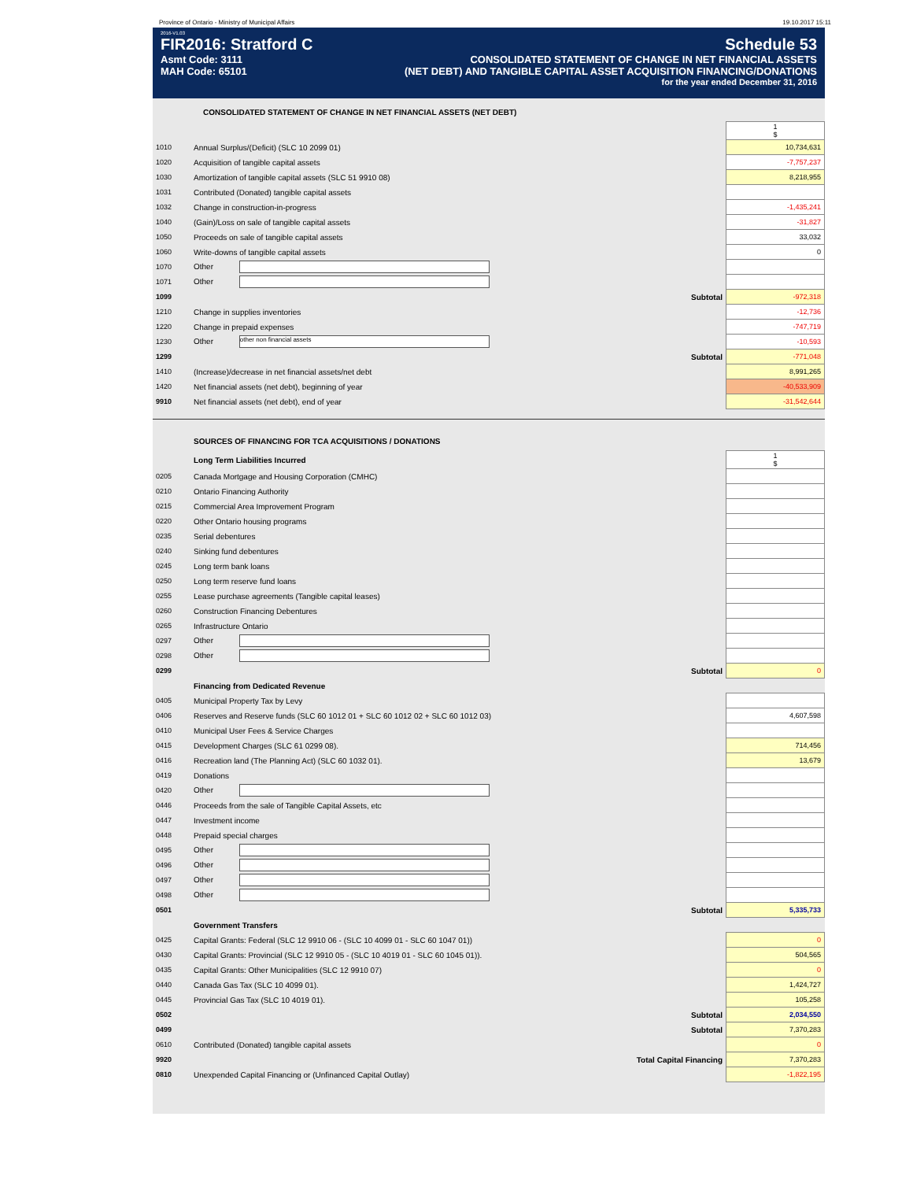Province of Ontario - Ministry of Municipal Affairs 19.10.2017 15:11
2016-V1.03
FIR2016: Stratford C Schedule 53
Asmt Code: 3111 CONSOLIDATED STATEMENT OF CHANGE IN NET FINANCIAL ASSETS
MAH Code: 65101 (NET DEBT) AND TANGIBLE CAPITAL ASSET ACQUISITION FINANCING/DONATIONS
for the year ended December 31, 2016
CONSOLIDATED STATEMENT OF CHANGE IN NET FINANCIAL ASSETS (NET DEBT)
| | | 1 $ |
| 1010 | Annual Surplus/(Deficit) (SLC 10 2099 01) | 10,734,631 |
| 1020 | Acquisition of tangible capital assets | -7,757,237 |
| 1030 | Amortization of tangible capital assets (SLC 51 9910 08) | 8,218,955 |
| 1031 | Contributed (Donated) tangible capital assets | |
| 1032 | Change in construction-in-progress | -1,435,241 |
| 1040 | (Gain)/Loss on sale of tangible capital assets | -31,827 |
| 1050 | Proceeds on sale of tangible capital assets | 33,032 |
| 1060 | Write-downs of tangible capital assets | 0 |
| 1070 | Other | |
| 1071 | Other | |
| 1099 | Subtotal | -972,318 |
| 1210 | Change in supplies inventories | -12,736 |
| 1220 | Change in prepaid expenses | -747,719 |
| 1230 | Other other non financial assets | -10,593 |
| 1299 | Subtotal | -771,048 |
| 1410 | (Increase)/decrease in net financial assets/net debt | 8,991,265 |
| 1420 | Net financial assets (net debt), beginning of year | -40,533,909 |
| 9910 | Net financial assets (net debt), end of year | -31,542,644 |
SOURCES OF FINANCING FOR TCA ACQUISITIONS / DONATIONS
| | Long Term Liabilities Incurred | 1 $ |
| 0205 | Canada Mortgage and Housing Corporation (CMHC) | |
| 0210 | Ontario Financing Authority | |
| 0215 | Commercial Area Improvement Program | |
| 0220 | Other Ontario housing programs | |
| 0235 | Serial debentures | |
| 0240 | Sinking fund debentures | |
| 0245 | Long term bank loans | |
| 0250 | Long term reserve fund loans | |
| 0255 | Lease purchase agreements (Tangible capital leases) | |
| 0260 | Construction Financing Debentures | |
| 0265 | Infrastructure Ontario | |
| 0297 | Other | |
| 0298 | Other | |
| 0299 | Subtotal | 0 |
| | Financing from Dedicated Revenue | |
| 0405 | Municipal Property Tax by Levy | |
| 0406 | Reserves and Reserve funds (SLC 60 1012 01 + SLC 60 1012 02 + SLC 60 1012 03) | 4,607,598 |
| 0410 | Municipal User Fees & Service Charges | |
| 0415 | Development Charges (SLC 61 0299 08). | 714,456 |
| 0416 | Recreation land (The Planning Act) (SLC 60 1032 01). | 13,679 |
| 0419 | Donations | |
| 0420 | Other | |
| 0446 | Proceeds from the sale of Tangible Capital Assets, etc | |
| 0447 | Investment income | |
| 0448 | Prepaid special charges | |
| 0495 | Other | |
| 0496 | Other | |
| 0497 | Other | |
| 0498 | Other | |
| 0501 | Subtotal | 5,335,733 |
| | Government Transfers | |
| 0425 | Capital Grants: Federal (SLC 12 9910 06 - (SLC 10 4099 01 - SLC 60 1047 01)) | 0 |
| 0430 | Capital Grants: Provincial (SLC 12 9910 05 - (SLC 10 4019 01 - SLC 60 1045 01)). | 504,565 |
| 0435 | Capital Grants: Other Municipalities (SLC 12 9910 07) | 0 |
| 0440 | Canada Gas Tax (SLC 10 4099 01). | 1,424,727 |
| 0445 | Provincial Gas Tax (SLC 10 4019 01). | 105,258 |
| 0502 | Subtotal | 2,034,550 |
| 0499 | Subtotal | 7,370,283 |
| 0610 | Contributed (Donated) tangible capital assets | 0 |
| 9920 | Total Capital Financing | 7,370,283 |
| 0810 | Unexpended Capital Financing or (Unfinanced Capital Outlay) | -1,822,195 |